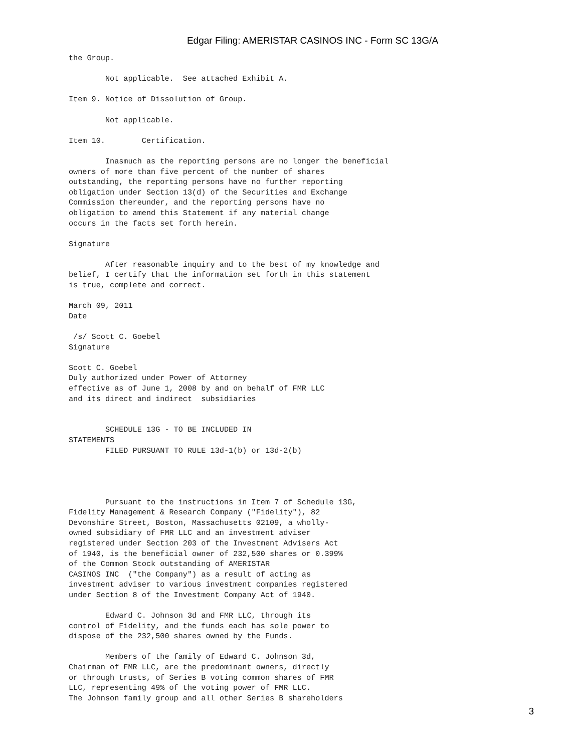Edgar Filing: AMERISTAR CASINOS INC - Form SC 13G/A
the Group.

        Not applicable.  See attached Exhibit A.

Item 9. Notice of Dissolution of Group.

        Not applicable.

Item 10.        Certification.

        Inasmuch as the reporting persons are no longer the beneficial
owners of more than five percent of the number of shares
outstanding, the reporting persons have no further reporting
obligation under Section 13(d) of the Securities and Exchange
Commission thereunder, and the reporting persons have no
obligation to amend this Statement if any material change
occurs in the facts set forth herein.

Signature

        After reasonable inquiry and to the best of my knowledge and
belief, I certify that the information set forth in this statement
is true, complete and correct.

March 09, 2011
Date

 /s/ Scott C. Goebel
Signature

Scott C. Goebel
Duly authorized under Power of Attorney
effective as of June 1, 2008 by and on behalf of FMR LLC
and its direct and indirect  subsidiaries


        SCHEDULE 13G - TO BE INCLUDED IN
STATEMENTS
        FILED PURSUANT TO RULE 13d-1(b) or 13d-2(b)




        Pursuant to the instructions in Item 7 of Schedule 13G,
Fidelity Management & Research Company ("Fidelity"), 82
Devonshire Street, Boston, Massachusetts 02109, a wholly-
owned subsidiary of FMR LLC and an investment adviser
registered under Section 203 of the Investment Advisers Act
of 1940, is the beneficial owner of 232,500 shares or 0.399%
of the Common Stock outstanding of AMERISTAR
CASINOS INC  ("the Company") as a result of acting as
investment adviser to various investment companies registered
under Section 8 of the Investment Company Act of 1940.

        Edward C. Johnson 3d and FMR LLC, through its
control of Fidelity, and the funds each has sole power to
dispose of the 232,500 shares owned by the Funds.

        Members of the family of Edward C. Johnson 3d,
Chairman of FMR LLC, are the predominant owners, directly
or through trusts, of Series B voting common shares of FMR
LLC, representing 49% of the voting power of FMR LLC.
The Johnson family group and all other Series B shareholders
3